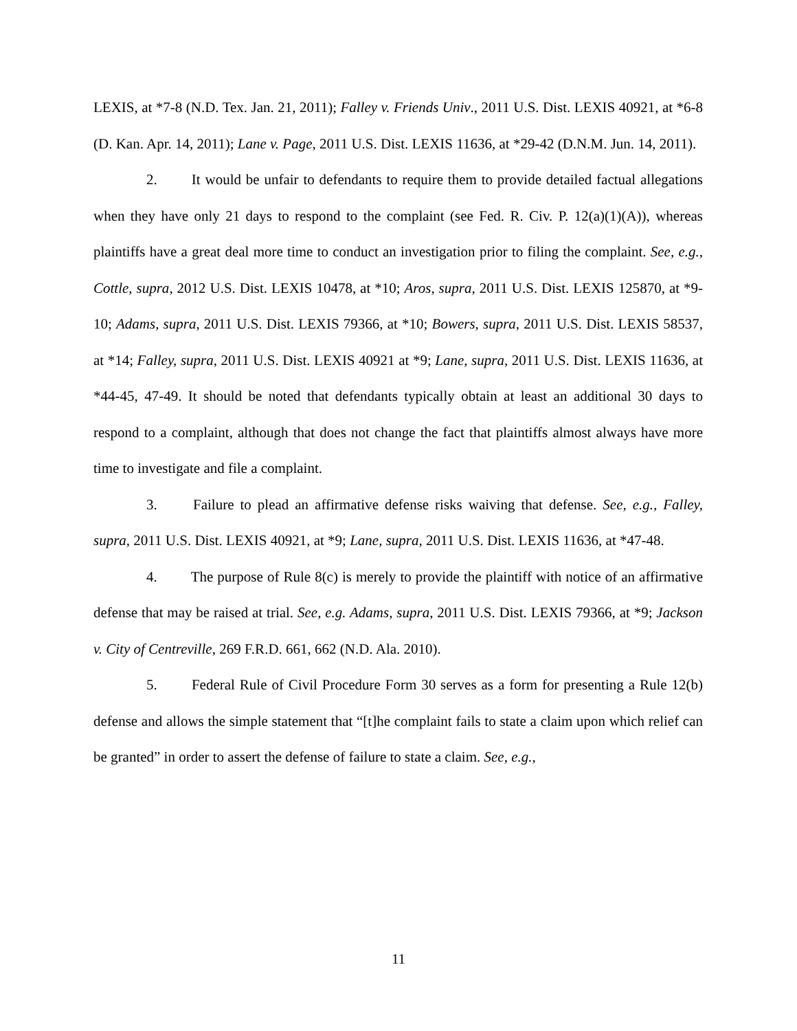LEXIS, at *7-8 (N.D. Tex. Jan. 21, 2011); Falley v. Friends Univ., 2011 U.S. Dist. LEXIS 40921, at *6-8 (D. Kan. Apr. 14, 2011); Lane v. Page, 2011 U.S. Dist. LEXIS 11636, at *29-42 (D.N.M. Jun. 14, 2011).
2. It would be unfair to defendants to require them to provide detailed factual allegations when they have only 21 days to respond to the complaint (see Fed. R. Civ. P. 12(a)(1)(A)), whereas plaintiffs have a great deal more time to conduct an investigation prior to filing the complaint. See, e.g., Cottle, supra, 2012 U.S. Dist. LEXIS 10478, at *10; Aros, supra, 2011 U.S. Dist. LEXIS 125870, at *9-10; Adams, supra, 2011 U.S. Dist. LEXIS 79366, at *10; Bowers, supra, 2011 U.S. Dist. LEXIS 58537, at *14; Falley, supra, 2011 U.S. Dist. LEXIS 40921 at *9; Lane, supra, 2011 U.S. Dist. LEXIS 11636, at *44-45, 47-49. It should be noted that defendants typically obtain at least an additional 30 days to respond to a complaint, although that does not change the fact that plaintiffs almost always have more time to investigate and file a complaint.
3. Failure to plead an affirmative defense risks waiving that defense. See, e.g., Falley, supra, 2011 U.S. Dist. LEXIS 40921, at *9; Lane, supra, 2011 U.S. Dist. LEXIS 11636, at *47-48.
4. The purpose of Rule 8(c) is merely to provide the plaintiff with notice of an affirmative defense that may be raised at trial. See, e.g. Adams, supra, 2011 U.S. Dist. LEXIS 79366, at *9; Jackson v. City of Centreville, 269 F.R.D. 661, 662 (N.D. Ala. 2010).
5. Federal Rule of Civil Procedure Form 30 serves as a form for presenting a Rule 12(b) defense and allows the simple statement that “[t]he complaint fails to state a claim upon which relief can be granted” in order to assert the defense of failure to state a claim. See, e.g.,
11